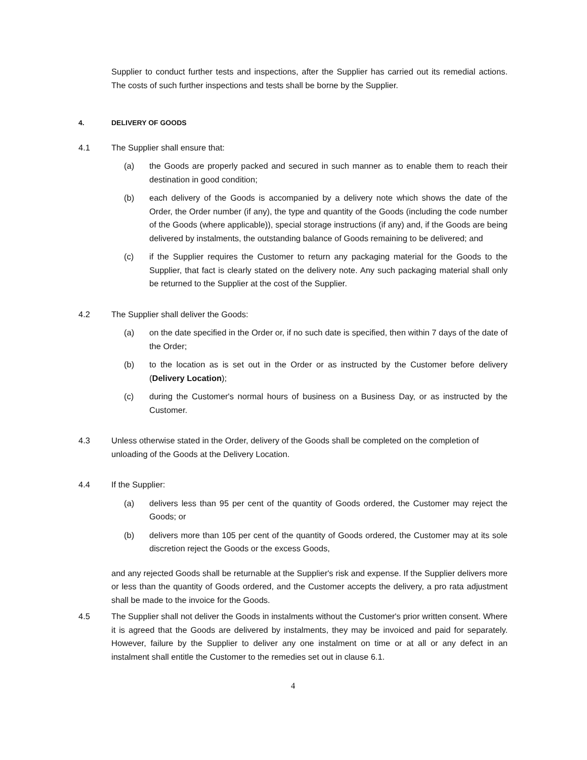Supplier to conduct further tests and inspections, after the Supplier has carried out its remedial actions. The costs of such further inspections and tests shall be borne by the Supplier.
4. DELIVERY OF GOODS
4.1 The Supplier shall ensure that:
(a) the Goods are properly packed and secured in such manner as to enable them to reach their destination in good condition;
(b) each delivery of the Goods is accompanied by a delivery note which shows the date of the Order, the Order number (if any), the type and quantity of the Goods (including the code number of the Goods (where applicable)), special storage instructions (if any) and, if the Goods are being delivered by instalments, the outstanding balance of Goods remaining to be delivered; and
(c) if the Supplier requires the Customer to return any packaging material for the Goods to the Supplier, that fact is clearly stated on the delivery note. Any such packaging material shall only be returned to the Supplier at the cost of the Supplier.
4.2 The Supplier shall deliver the Goods:
(a) on the date specified in the Order or, if no such date is specified, then within 7 days of the date of the Order;
(b) to the location as is set out in the Order or as instructed by the Customer before delivery (Delivery Location);
(c) during the Customer's normal hours of business on a Business Day, or as instructed by the Customer.
4.3 Unless otherwise stated in the Order, delivery of the Goods shall be completed on the completion of unloading of the Goods at the Delivery Location.
4.4 If the Supplier:
(a) delivers less than 95 per cent of the quantity of Goods ordered, the Customer may reject the Goods; or
(b) delivers more than 105 per cent of the quantity of Goods ordered, the Customer may at its sole discretion reject the Goods or the excess Goods,
and any rejected Goods shall be returnable at the Supplier's risk and expense. If the Supplier delivers more or less than the quantity of Goods ordered, and the Customer accepts the delivery, a pro rata adjustment shall be made to the invoice for the Goods.
4.5 The Supplier shall not deliver the Goods in instalments without the Customer's prior written consent. Where it is agreed that the Goods are delivered by instalments, they may be invoiced and paid for separately. However, failure by the Supplier to deliver any one instalment on time or at all or any defect in an instalment shall entitle the Customer to the remedies set out in clause 6.1.
4